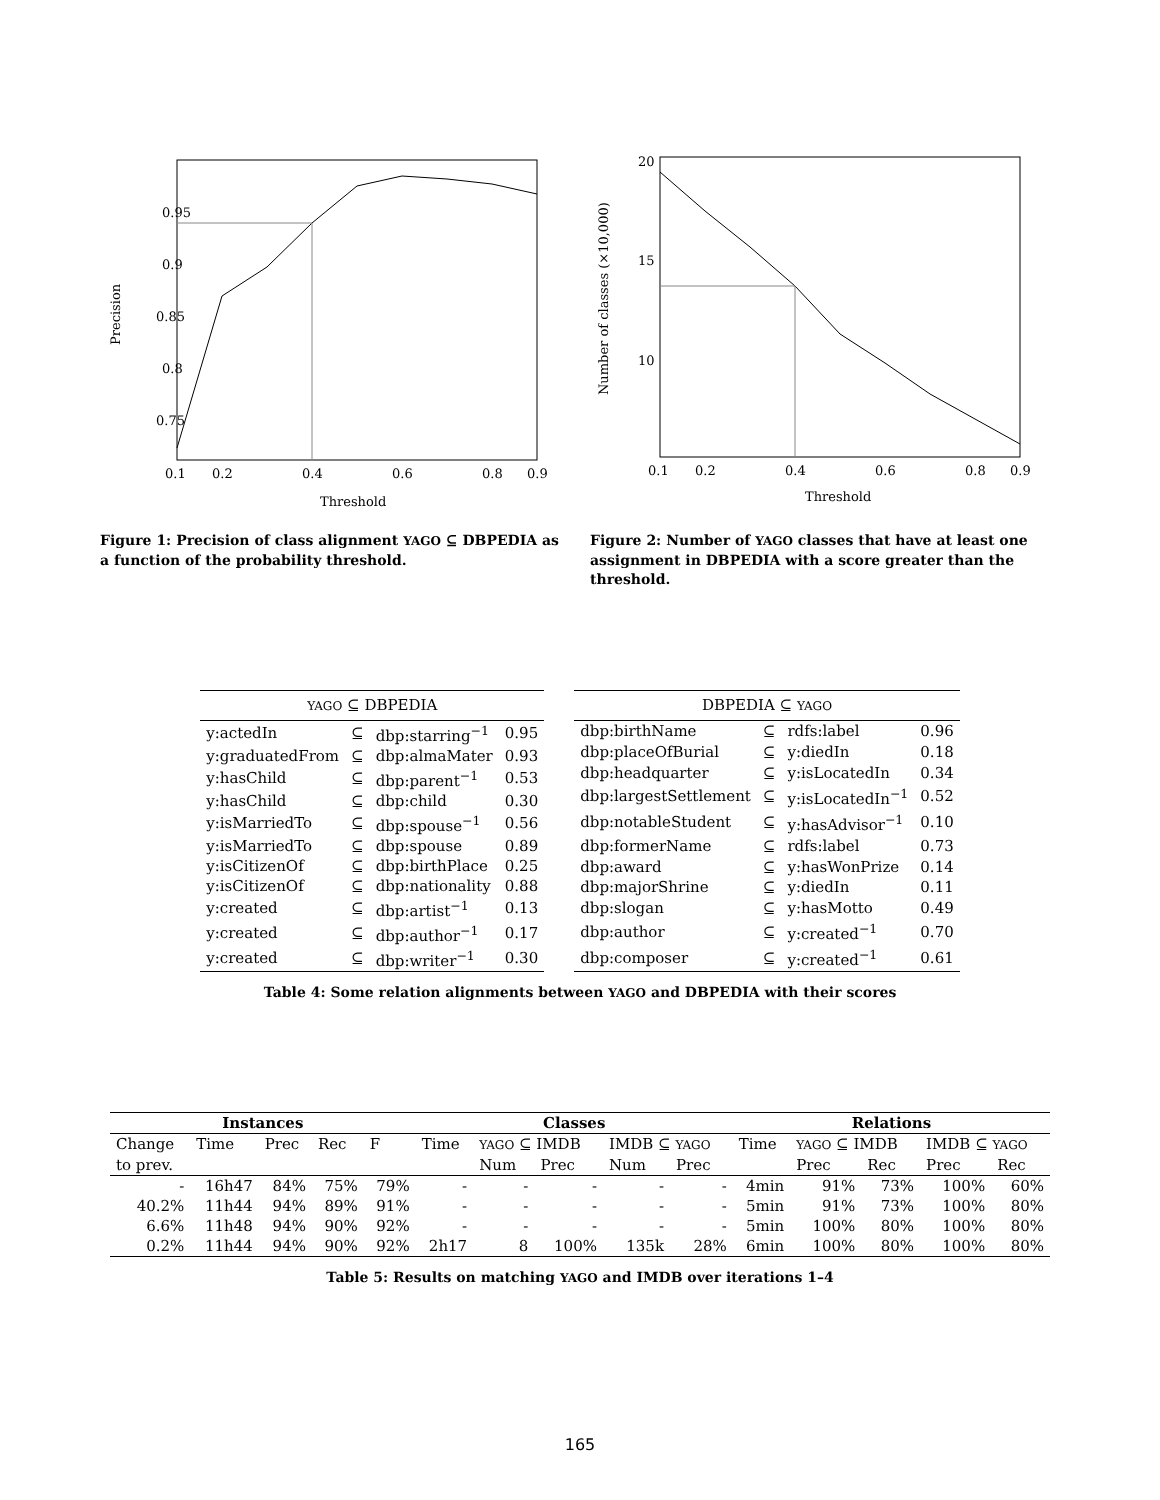0.95
0.9
0.85
0.8
0.75
0.1
0.2
0.4
0.6
0.8
0.9
Threshold
Precision
Figure 1: Precision of class alignment YAGO ⊆ DBPEDIA as a function of the probability threshold.
20
15
10
0.1
0.2
0.4
0.6
0.8
0.9
Threshold
Number of classes (×10,000)
Figure 2: Number of YAGO classes that have at least one assignment in DBPEDIA with a score greater than the threshold.
| YAGO ⊆ DBPEDIA | | | |
| --- | --- | --- | --- |
| y:actedIn | ⊆ | dbp:starring<sup>−1</sup> | 0.95 |
| y:graduatedFrom | ⊆ | dbp:almaMater | 0.93 |
| y:hasChild | ⊆ | dbp:parent<sup>−1</sup> | 0.53 |
| y:hasChild | ⊆ | dbp:child | 0.30 |
| y:isMarriedTo | ⊆ | dbp:spouse<sup>−1</sup> | 0.56 |
| y:isMarriedTo | ⊆ | dbp:spouse | 0.89 |
| y:isCitizenOf | ⊆ | dbp:birthPlace | 0.25 |
| y:isCitizenOf | ⊆ | dbp:nationality | 0.88 |
| y:created | ⊆ | dbp:artist<sup>−1</sup> | 0.13 |
| y:created | ⊆ | dbp:author<sup>−1</sup> | 0.17 |
| y:created | ⊆ | dbp:writer<sup>−1</sup> | 0.30 |
| DBPEDIA ⊆ YAGO | | | |
| --- | --- | --- | --- |
| dbp:birthName | ⊆ | rdfs:label | 0.96 |
| dbp:placeOfBurial | ⊆ | y:diedIn | 0.18 |
| dbp:headquarter | ⊆ | y:isLocatedIn | 0.34 |
| dbp:largestSettlement | ⊆ | y:isLocatedIn<sup>−1</sup> | 0.52 |
| dbp:notableStudent | ⊆ | y:hasAdvisor<sup>−1</sup> | 0.10 |
| dbp:formerName | ⊆ | rdfs:label | 0.73 |
| dbp:award | ⊆ | y:hasWonPrize | 0.14 |
| dbp:majorShrine | ⊆ | y:diedIn | 0.11 |
| dbp:slogan | ⊆ | y:hasMotto | 0.49 |
| dbp:author | ⊆ | y:created<sup>−1</sup> | 0.70 |
| dbp:composer | ⊆ | y:created<sup>−1</sup> | 0.61 |
Table 4: Some relation alignments between YAGO and DBPEDIA with their scores
| Instances | | | | | Classes | | | | | Relations | | | | |
| --- | --- | --- | --- | --- | --- | --- | --- | --- | --- | --- | --- | --- | --- | --- |
| Change | Time | Prec | Rec | F | Time | YAGO ⊆ IMDB | | IMDB ⊆ YAGO | | Time | YAGO ⊆ IMDB | | IMDB ⊆ YAGO | |
| to prev. | | | | | | Num | Prec | Num | Prec | | Prec | Rec | Prec | Rec |
| - | 16h47 | 84% | 75% | 79% | - | - | - | - | - | 4min | 91% | 73% | 100% | 60% |
| 40.2% | 11h44 | 94% | 89% | 91% | - | - | - | - | - | 5min | 91% | 73% | 100% | 80% |
| 6.6% | 11h48 | 94% | 90% | 92% | - | - | - | - | - | 5min | 100% | 80% | 100% | 80% |
| 0.2% | 11h44 | 94% | 90% | 92% | 2h17 | 8 | 100% | 135k | 28% | 6min | 100% | 80% | 100% | 80% |
Table 5: Results on matching YAGO and IMDB over iterations 1–4
165